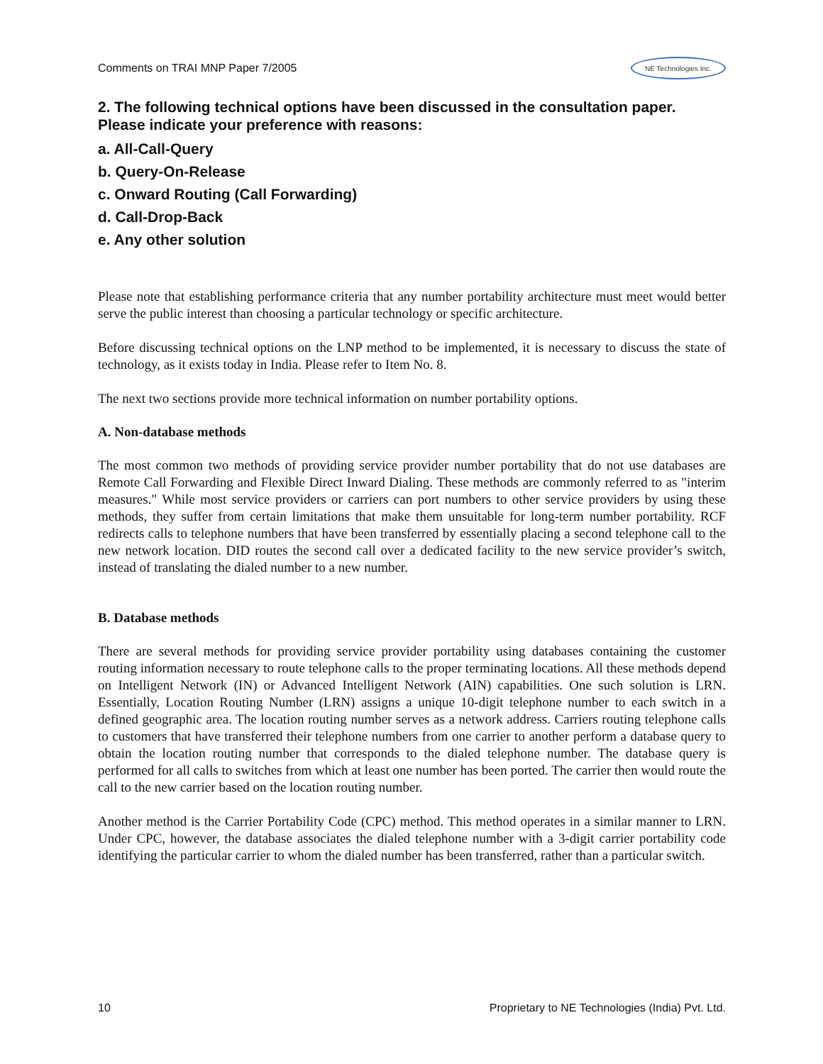Comments on TRAI MNP Paper 7/2005 NE Technologies Inc.
2. The following technical options have been discussed in the consultation paper. Please indicate your preference with reasons:
a. All-Call-Query
b. Query-On-Release
c. Onward Routing (Call Forwarding)
d. Call-Drop-Back
e. Any other solution
Please note that establishing performance criteria that any number portability architecture must meet would better serve the public interest than choosing a particular technology or specific architecture.
Before discussing technical options on the LNP method to be implemented, it is necessary to discuss the state of technology, as it exists today in India. Please refer to Item No. 8.
The next two sections provide more technical information on number portability options.
A. Non-database methods
The most common two methods of providing service provider number portability that do not use databases are Remote Call Forwarding and Flexible Direct Inward Dialing. These methods are commonly referred to as "interim measures." While most service providers or carriers can port numbers to other service providers by using these methods, they suffer from certain limitations that make them unsuitable for long-term number portability. RCF redirects calls to telephone numbers that have been transferred by essentially placing a second telephone call to the new network location. DID routes the second call over a dedicated facility to the new service provider’s switch, instead of translating the dialed number to a new number.
B. Database methods
There are several methods for providing service provider portability using databases containing the customer routing information necessary to route telephone calls to the proper terminating locations. All these methods depend on Intelligent Network (IN) or Advanced Intelligent Network (AIN) capabilities. One such solution is LRN. Essentially, Location Routing Number (LRN) assigns a unique 10-digit telephone number to each switch in a defined geographic area. The location routing number serves as a network address. Carriers routing telephone calls to customers that have transferred their telephone numbers from one carrier to another perform a database query to obtain the location routing number that corresponds to the dialed telephone number. The database query is performed for all calls to switches from which at least one number has been ported. The carrier then would route the call to the new carrier based on the location routing number.
Another method is the Carrier Portability Code (CPC) method. This method operates in a similar manner to LRN. Under CPC, however, the database associates the dialed telephone number with a 3-digit carrier portability code identifying the particular carrier to whom the dialed number has been transferred, rather than a particular switch.
10 Proprietary to NE Technologies (India) Pvt. Ltd.